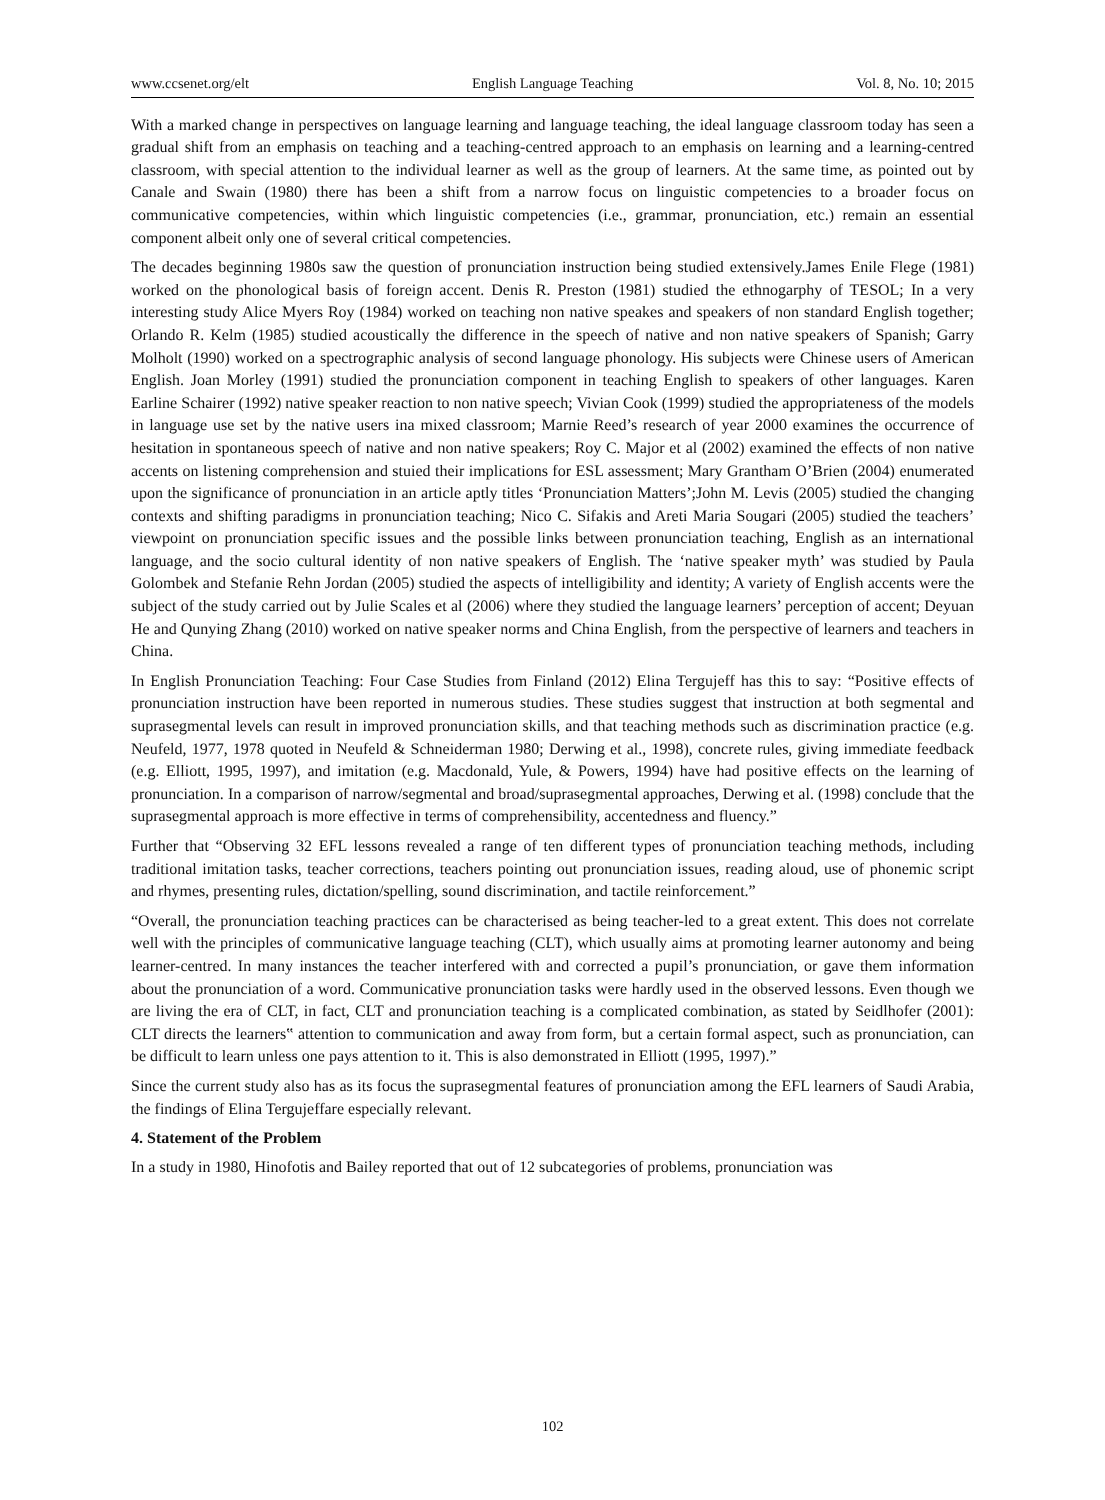www.ccsenet.org/elt English Language Teaching Vol. 8, No. 10; 2015
With a marked change in perspectives on language learning and language teaching, the ideal language classroom today has seen a gradual shift from an emphasis on teaching and a teaching-centred approach to an emphasis on learning and a learning-centred classroom, with special attention to the individual learner as well as the group of learners. At the same time, as pointed out by Canale and Swain (1980) there has been a shift from a narrow focus on linguistic competencies to a broader focus on communicative competencies, within which linguistic competencies (i.e., grammar, pronunciation, etc.) remain an essential component albeit only one of several critical competencies.
The decades beginning 1980s saw the question of pronunciation instruction being studied extensively.James Enile Flege (1981) worked on the phonological basis of foreign accent. Denis R. Preston (1981) studied the ethnogarphy of TESOL; In a very interesting study Alice Myers Roy (1984) worked on teaching non native speakes and speakers of non standard English together; Orlando R. Kelm (1985) studied acoustically the difference in the speech of native and non native speakers of Spanish; Garry Molholt (1990) worked on a spectrographic analysis of second language phonology. His subjects were Chinese users of American English. Joan Morley (1991) studied the pronunciation component in teaching English to speakers of other languages. Karen Earline Schairer (1992) native speaker reaction to non native speech; Vivian Cook (1999) studied the appropriateness of the models in language use set by the native users ina mixed classroom; Marnie Reed’s research of year 2000 examines the occurrence of hesitation in spontaneous speech of native and non native speakers; Roy C. Major et al (2002) examined the effects of non native accents on listening comprehension and stuied their implications for ESL assessment; Mary Grantham O’Brien (2004) enumerated upon the significance of pronunciation in an article aptly titles ‘Pronunciation Matters’;John M. Levis (2005) studied the changing contexts and shifting paradigms in pronunciation teaching; Nico C. Sifakis and Areti Maria Sougari (2005) studied the teachers’ viewpoint on pronunciation specific issues and the possible links between pronunciation teaching, English as an international language, and the socio cultural identity of non native speakers of English. The ‘native speaker myth’ was studied by Paula Golombek and Stefanie Rehn Jordan (2005) studied the aspects of intelligibility and identity; A variety of English accents were the subject of the study carried out by Julie Scales et al (2006) where they studied the language learners’ perception of accent; Deyuan He and Qunying Zhang (2010) worked on native speaker norms and China English, from the perspective of learners and teachers in China.
In English Pronunciation Teaching: Four Case Studies from Finland (2012) Elina Tergujeff has this to say: “Positive effects of pronunciation instruction have been reported in numerous studies. These studies suggest that instruction at both segmental and suprasegmental levels can result in improved pronunciation skills, and that teaching methods such as discrimination practice (e.g. Neufeld, 1977, 1978 quoted in Neufeld & Schneiderman 1980; Derwing et al., 1998), concrete rules, giving immediate feedback (e.g. Elliott, 1995, 1997), and imitation (e.g. Macdonald, Yule, & Powers, 1994) have had positive effects on the learning of pronunciation. In a comparison of narrow/segmental and broad/suprasegmental approaches, Derwing et al. (1998) conclude that the suprasegmental approach is more effective in terms of comprehensibility, accentedness and fluency.”
Further that “Observing 32 EFL lessons revealed a range of ten different types of pronunciation teaching methods, including traditional imitation tasks, teacher corrections, teachers pointing out pronunciation issues, reading aloud, use of phonemic script and rhymes, presenting rules, dictation/spelling, sound discrimination, and tactile reinforcement.”
“Overall, the pronunciation teaching practices can be characterised as being teacher-led to a great extent. This does not correlate well with the principles of communicative language teaching (CLT), which usually aims at promoting learner autonomy and being learner-centred. In many instances the teacher interfered with and corrected a pupil’s pronunciation, or gave them information about the pronunciation of a word. Communicative pronunciation tasks were hardly used in the observed lessons. Even though we are living the era of CLT, in fact, CLT and pronunciation teaching is a complicated combination, as stated by Seidlhofer (2001): CLT directs the learners‟ attention to communication and away from form, but a certain formal aspect, such as pronunciation, can be difficult to learn unless one pays attention to it. This is also demonstrated in Elliott (1995, 1997).”
Since the current study also has as its focus the suprasegmental features of pronunciation among the EFL learners of Saudi Arabia, the findings of Elina Tergujeffare especially relevant.
4. Statement of the Problem
In a study in 1980, Hinofotis and Bailey reported that out of 12 subcategories of problems, pronunciation was
102